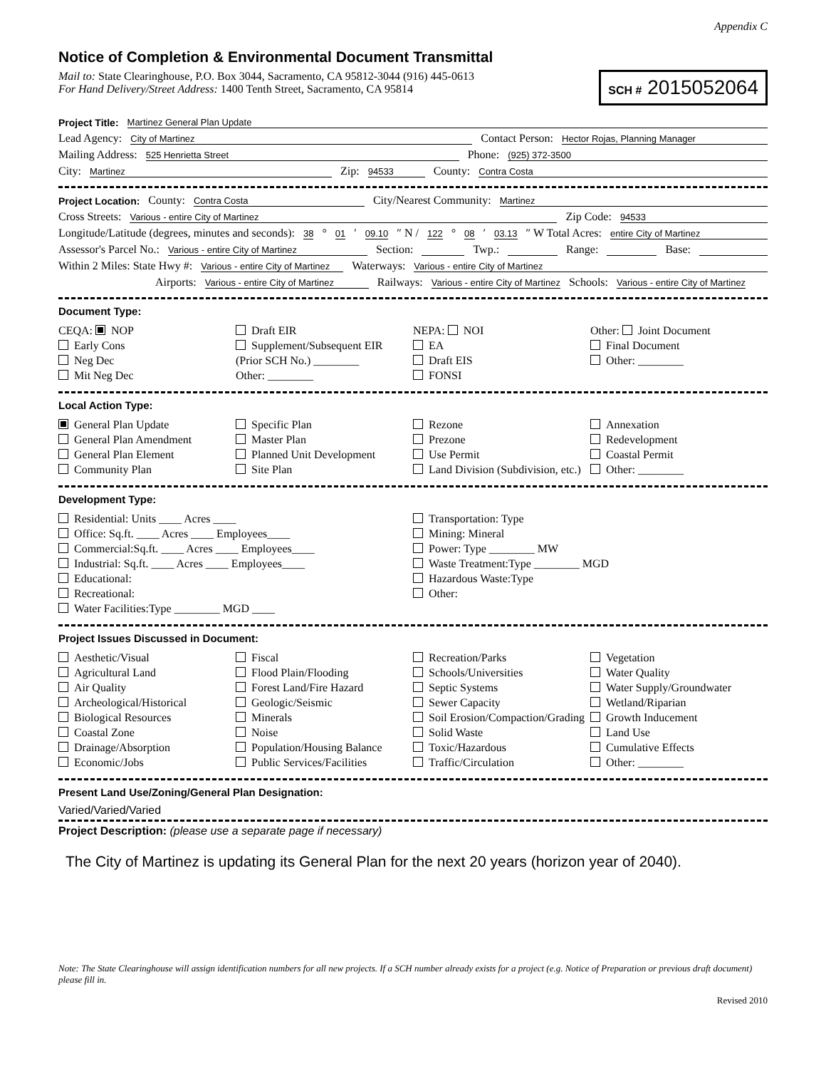Appendix C
Notice of Completion & Environmental Document Transmittal
Mail to: State Clearinghouse, P.O. Box 3044, Sacramento, CA 95812-3044 (916) 445-0613
For Hand Delivery/Street Address: 1400 Tenth Street, Sacramento, CA 95814
SCH # 2015052064
Project Title: Martinez General Plan Update
Lead Agency: City of Martinez Contact Person: Hector Rojas, Planning Manager
Mailing Address: 525 Henrietta Street Phone: (925) 372-3500
City: Martinez Zip: 94533 County: Contra Costa
Project Location: County: Contra Costa City/Nearest Community: Martinez
Cross Streets: Various - entire City of Martinez Zip Code: 94533
Longitude/Latitude (degrees, minutes and seconds): 38 ° 01 ′ 09.10 ″ N / 122 ° 08 ′ 03.13 ″ W Total Acres: entire City of Martinez
Assessor's Parcel No.: Various - entire City of Martinez Section: Twp.: Range: Base:
Within 2 Miles: State Hwy #: Various - entire City of Martinez Waterways: Various - entire City of Martinez
Airports: Various - entire City of Martinez Railways: Various - entire City of Martinez Schools: Various - entire City of Martinez
Document Type:
CEQA: NOP
Early Cons
Neg Dec
Mit Neg Dec
Draft EIR
Supplement/Subsequent EIR
(Prior SCH No.) ________
Other: ________
NEPA: NOI
EA
Draft EIS
FONSI
Other: Joint Document
Final Document
Other: ________
Local Action Type:
General Plan Update
General Plan Amendment
General Plan Element
Community Plan
Specific Plan
Master Plan
Planned Unit Development
Site Plan
Rezone
Prezone
Use Permit
Land Division (Subdivision, etc.)
Annexation
Redevelopment
Coastal Permit
Other: ________
Development Type:
Residential: Units ____ Acres ____
Office: Sq.ft. ____ Acres ____ Employees____
Commercial:Sq.ft. ____ Acres ____ Employees____
Industrial: Sq.ft. ____ Acres ____ Employees____
Educational:
Recreational:
Water Facilities:Type ________ MGD ____
Transportation: Type
Mining: Mineral
Power: Type ________ MW
Waste Treatment:Type ________ MGD
Hazardous Waste:Type
Other:
Project Issues Discussed in Document:
Aesthetic/Visual
Agricultural Land
Air Quality
Archeological/Historical
Biological Resources
Coastal Zone
Drainage/Absorption
Economic/Jobs
Fiscal
Flood Plain/Flooding
Forest Land/Fire Hazard
Geologic/Seismic
Minerals
Noise
Population/Housing Balance
Public Services/Facilities
Recreation/Parks
Schools/Universities
Septic Systems
Sewer Capacity
Soil Erosion/Compaction/Grading
Solid Waste
Toxic/Hazardous
Traffic/Circulation
Vegetation
Water Quality
Water Supply/Groundwater
Wetland/Riparian
Growth Inducement
Land Use
Cumulative Effects
Other: ________
Present Land Use/Zoning/General Plan Designation:
Varied/Varied/Varied
Project Description: (please use a separate page if necessary)
The City of Martinez is updating its General Plan for the next 20 years (horizon year of 2040).
Note: The State Clearinghouse will assign identification numbers for all new projects. If a SCH number already exists for a project (e.g. Notice of Preparation or previous draft document) please fill in.
Revised 2010